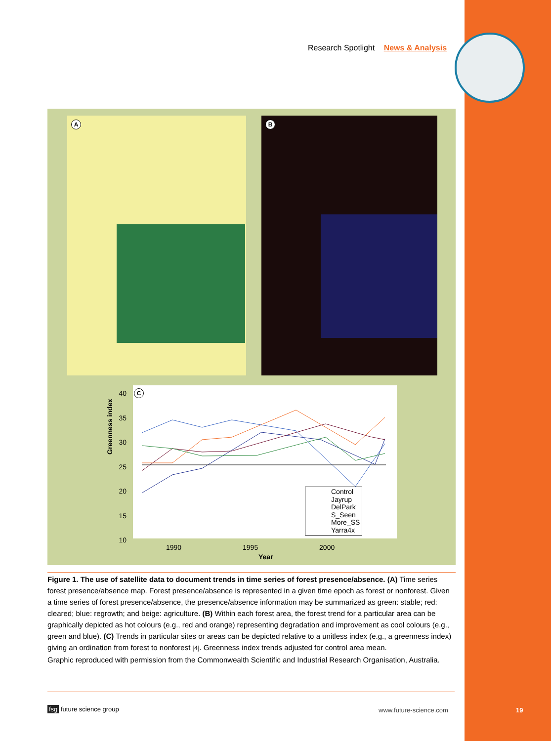Research Spotlight News & Analysis
A B
Control
Jayrup
DelPark
S_Seen
More_SS
Yarra4x
C
40
35
30
25
20
15
10
Greenness index
1990 1995 2000
Year
Figure 1. The use of satellite data to document trends in time series of forest presence/absence. (A) Time series forest presence/absence map. Forest presence/absence is represented in a given time epoch as forest or nonforest. Given a time series of forest presence/absence, the presence/absence information may be summarized as green: stable; red: cleared; blue: regrowth; and beige: agriculture. (B) Within each forest area, the forest trend for a particular area can be graphically depicted as hot colours (e.g., red and orange) representing degradation and improvement as cool colours (e.g., green and blue). (C) Trends in particular sites or areas can be depicted relative to a unitless index (e.g., a greenness index) giving an ordination from forest to nonforest [4]. Greenness index trends adjusted for control area mean.
Graphic reproduced with permission from the Commonwealth Scientific and Industrial Research Organisation, Australia.
fsg future science group www.future-science.com 19